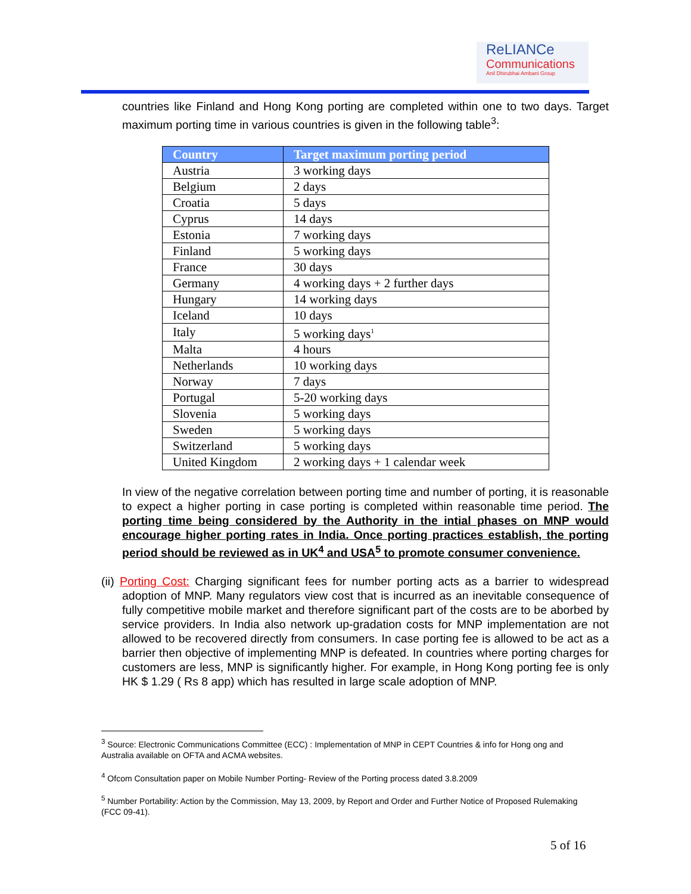ReLIANCe
Communications
Anil Dhirubhai Ambani Group
countries like Finland and Hong Kong porting are completed within one to two days. Target maximum porting time in various countries is given in the following table<sup>3</sup>:
| Country | Target maximum porting period |
| --- | --- |
| Austria | 3 working days |
| Belgium | 2 days |
| Croatia | 5 days |
| Cyprus | 14 days |
| Estonia | 7 working days |
| Finland | 5 working days |
| France | 30 days |
| Germany | 4 working days + 2 further days |
| Hungary | 14 working days |
| Iceland | 10 days |
| Italy | 5 working days<sup>1</sup> |
| Malta | 4 hours |
| Netherlands | 10 working days |
| Norway | 7 days |
| Portugal | 5-20 working days |
| Slovenia | 5 working days |
| Sweden | 5 working days |
| Switzerland | 5 working days |
| United Kingdom | 2 working days + 1 calendar week |
In view of the negative correlation between porting time and number of porting, it is reasonable to expect a higher porting in case porting is completed within reasonable time period. The porting time being considered by the Authority in the intial phases on MNP would encourage higher porting rates in India. Once porting practices establish, the porting period should be reviewed as in UK<sup>4</sup> and USA<sup>5</sup> to promote consumer convenience.
(ii) Porting Cost: Charging significant fees for number porting acts as a barrier to widespread adoption of MNP. Many regulators view cost that is incurred as an inevitable consequence of fully competitive mobile market and therefore significant part of the costs are to be aborbed by service providers. In India also network up-gradation costs for MNP implementation are not allowed to be recovered directly from consumers. In case porting fee is allowed to be act as a barrier then objective of implementing MNP is defeated. In countries where porting charges for customers are less, MNP is significantly higher. For example, in Hong Kong porting fee is only HK $ 1.29 ( Rs 8 app) which has resulted in large scale adoption of MNP.
<sup>3</sup> Source: Electronic Communications Committee (ECC) : Implementation of MNP in CEPT Countries & info for Hong ong and Australia available on OFTA and ACMA websites.
<sup>4</sup> Ofcom Consultation paper on Mobile Number Porting- Review of the Porting process dated 3.8.2009
<sup>5</sup> Number Portability: Action by the Commission, May 13, 2009, by Report and Order and Further Notice of Proposed Rulemaking (FCC 09-41).
5 of 16